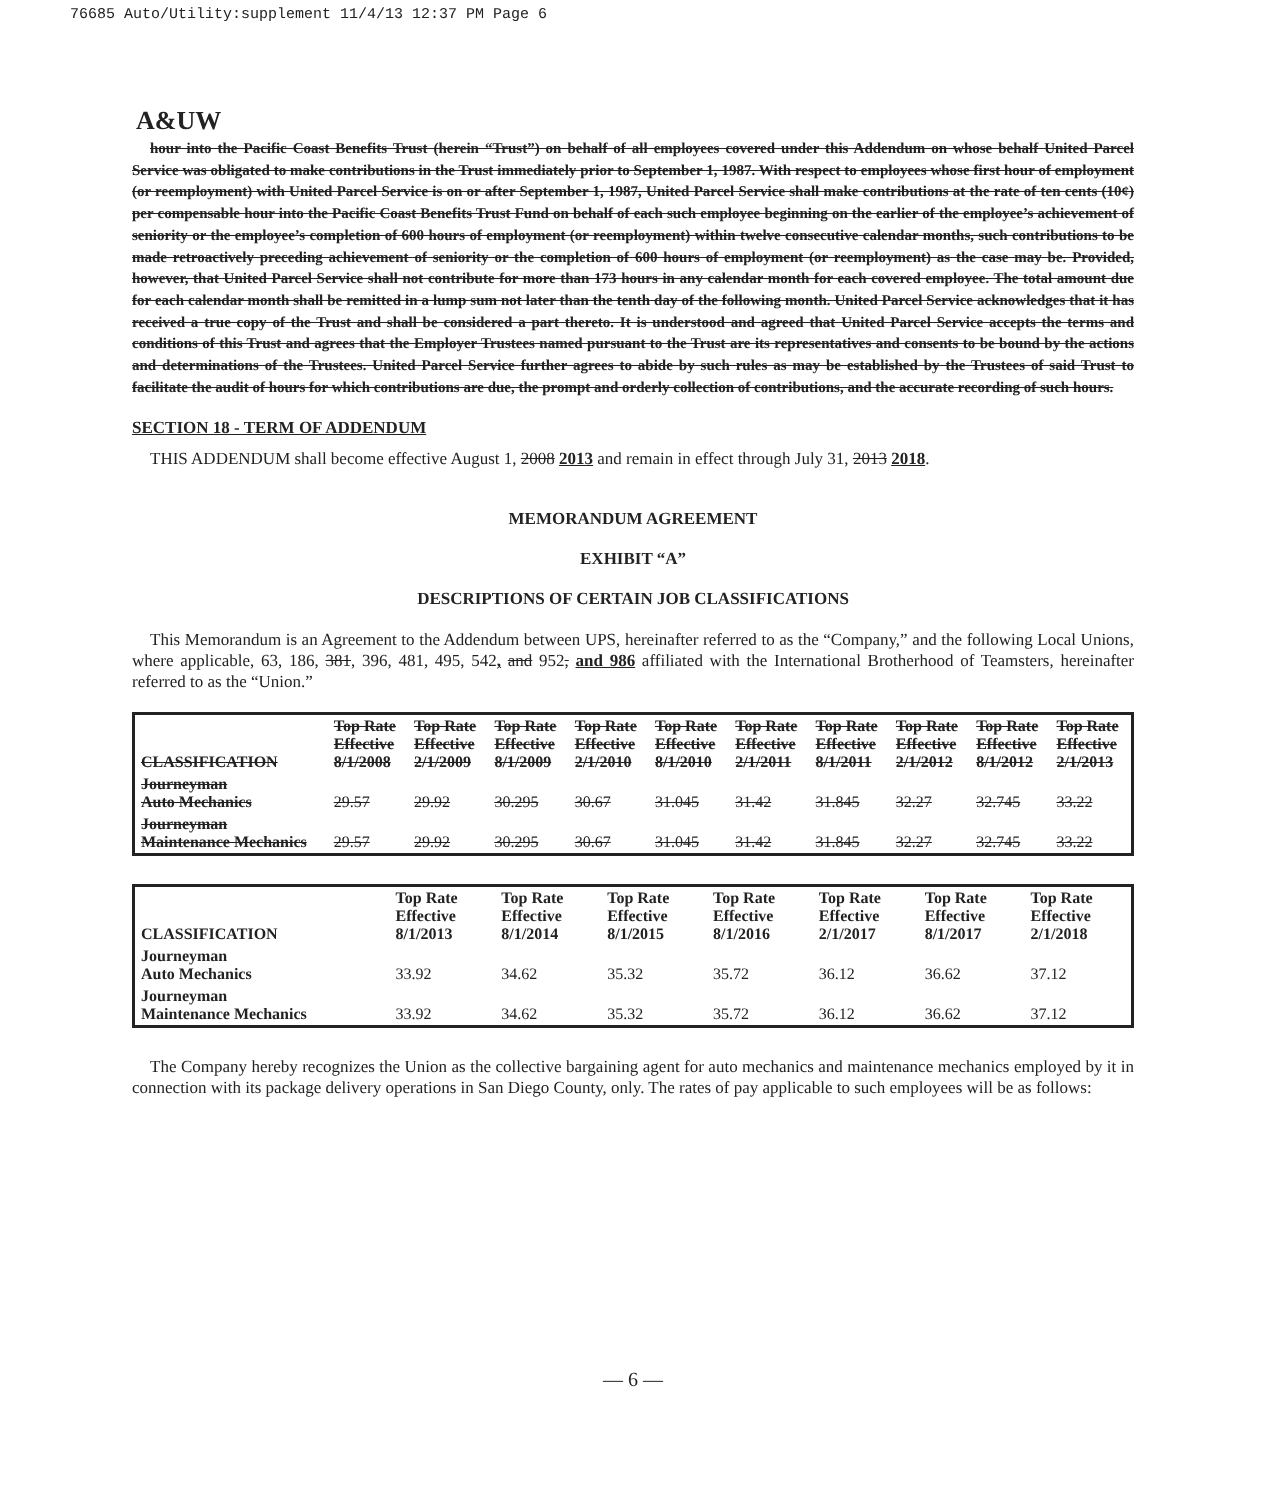76685 Auto/Utility:supplement 11/4/13 12:37 PM Page 6
A&UW
hour into the Pacific Coast Benefits Trust (herein “Trust”) on behalf of all employees covered under this Addendum on whose behalf United Parcel Service was obligated to make contributions in the Trust immediately prior to September 1, 1987. With respect to employees whose first hour of employment (or reemployment) with United Parcel Service is on or after September 1, 1987, United Parcel Service shall make contributions at the rate of ten cents (10¢) per compensable hour into the Pacific Coast Benefits Trust Fund on behalf of each such employee beginning on the earlier of the employee’s achievement of seniority or the employee’s completion of 600 hours of employment (or reemployment) within twelve consecutive calendar months, such contributions to be made retroactively preceding achievement of seniority or the completion of 600 hours of employment (or reemployment) as the case may be. Provided, however, that United Parcel Service shall not contribute for more than 173 hours in any calendar month for each covered employee. The total amount due for each calendar month shall be remitted in a lump sum not later than the tenth day of the following month. United Parcel Service acknowledges that it has received a true copy of the Trust and shall be considered a part thereto. It is understood and agreed that United Parcel Service accepts the terms and conditions of this Trust and agrees that the Employer Trustees named pursuant to the Trust are its representatives and consents to be bound by the actions and determinations of the Trustees. United Parcel Service further agrees to abide by such rules as may be established by the Trustees of said Trust to facilitate the audit of hours for which contributions are due, the prompt and orderly collection of contributions, and the accurate recording of such hours.
SECTION 18 - TERM OF ADDENDUM
THIS ADDENDUM shall become effective August 1, 2008 2013 and remain in effect through July 31, 2013 2018.
MEMORANDUM AGREEMENT
EXHIBIT “A”
DESCRIPTIONS OF CERTAIN JOB CLASSIFICATIONS
This Memorandum is an Agreement to the Addendum between UPS, hereinafter referred to as the “Company,” and the following Local Unions, where applicable, 63, 186, 381, 396, 481, 495, 542, and 952, and 986 affiliated with the International Brotherhood of Teamsters, hereinafter referred to as the “Union.”
| CLASSIFICATION | Top Rate Effective 8/1/2008 | Top Rate Effective 2/1/2009 | Top Rate Effective 8/1/2009 | Top Rate Effective 2/1/2010 | Top Rate Effective 8/1/2010 | Top Rate Effective 2/1/2011 | Top Rate Effective 8/1/2011 | Top Rate Effective 2/1/2012 | Top Rate Effective 8/1/2012 | Top Rate Effective 2/1/2013 |
| --- | --- | --- | --- | --- | --- | --- | --- | --- | --- | --- |
| Journeyman Auto Mechanics | 29.57 | 29.92 | 30.295 | 30.67 | 31.045 | 31.42 | 31.845 | 32.27 | 32.745 | 33.22 |
| Journeyman Maintenance Mechanics | 29.57 | 29.92 | 30.295 | 30.67 | 31.045 | 31.42 | 31.845 | 32.27 | 32.745 | 33.22 |
| CLASSIFICATION | Top Rate Effective 8/1/2013 | Top Rate Effective 8/1/2014 | Top Rate Effective 8/1/2015 | Top Rate Effective 8/1/2016 | Top Rate Effective 2/1/2017 | Top Rate Effective 8/1/2017 | Top Rate Effective 2/1/2018 |
| --- | --- | --- | --- | --- | --- | --- | --- |
| Journeyman Auto Mechanics | 33.92 | 34.62 | 35.32 | 35.72 | 36.12 | 36.62 | 37.12 |
| Journeyman Maintenance Mechanics | 33.92 | 34.62 | 35.32 | 35.72 | 36.12 | 36.62 | 37.12 |
The Company hereby recognizes the Union as the collective bargaining agent for auto mechanics and maintenance mechanics employed by it in connection with its package delivery operations in San Diego County, only. The rates of pay applicable to such employees will be as follows:
— 6 —